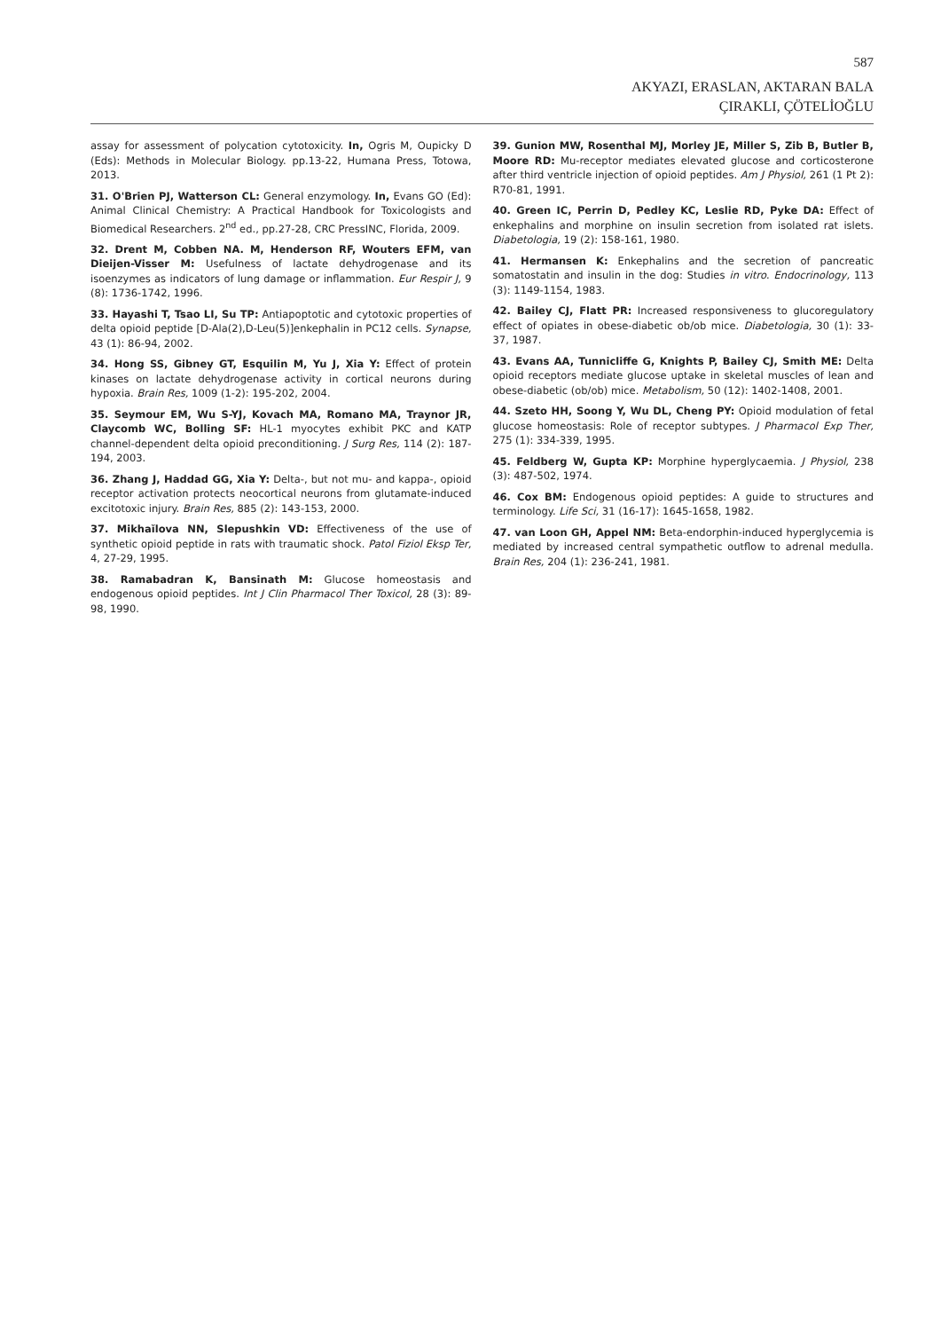587
AKYAZI, ERASLAN, AKTARAN BALA
ÇIRAKLI, ÇÖTELİOĞLU
assay for assessment of polycation cytotoxicity. In, Ogris M, Oupicky D (Eds): Methods in Molecular Biology. pp.13-22, Humana Press, Totowa, 2013.
31. O'Brien PJ, Watterson CL: General enzymology. In, Evans GO (Ed): Animal Clinical Chemistry: A Practical Handbook for Toxicologists and Biomedical Researchers. 2<sup>nd</sup> ed., pp.27-28, CRC PressINC, Florida, 2009.
32. Drent M, Cobben NA. M, Henderson RF, Wouters EFM, van Dieijen-Visser M: Usefulness of lactate dehydrogenase and its isoenzymes as indicators of lung damage or inflammation. Eur Respir J, 9 (8): 1736-1742, 1996.
33. Hayashi T, Tsao LI, Su TP: Antiapoptotic and cytotoxic properties of delta opioid peptide [D-Ala(2),D-Leu(5)]enkephalin in PC12 cells. Synapse, 43 (1): 86-94, 2002.
34. Hong SS, Gibney GT, Esquilin M, Yu J, Xia Y: Effect of protein kinases on lactate dehydrogenase activity in cortical neurons during hypoxia. Brain Res, 1009 (1-2): 195-202, 2004.
35. Seymour EM, Wu S-YJ, Kovach MA, Romano MA, Traynor JR, Claycomb WC, Bolling SF: HL-1 myocytes exhibit PKC and KATP channel-dependent delta opioid preconditioning. J Surg Res, 114 (2): 187-194, 2003.
36. Zhang J, Haddad GG, Xia Y: Delta-, but not mu- and kappa-, opioid receptor activation protects neocortical neurons from glutamate-induced excitotoxic injury. Brain Res, 885 (2): 143-153, 2000.
37. Mikhaĭlova NN, Slepushkin VD: Effectiveness of the use of synthetic opioid peptide in rats with traumatic shock. Patol Fiziol Eksp Ter, 4, 27-29, 1995.
38. Ramabadran K, Bansinath M: Glucose homeostasis and endogenous opioid peptides. Int J Clin Pharmacol Ther Toxicol, 28 (3): 89-98, 1990.
39. Gunion MW, Rosenthal MJ, Morley JE, Miller S, Zib B, Butler B, Moore RD: Mu-receptor mediates elevated glucose and corticosterone after third ventricle injection of opioid peptides. Am J Physiol, 261 (1 Pt 2): R70-81, 1991.
40. Green IC, Perrin D, Pedley KC, Leslie RD, Pyke DA: Effect of enkephalins and morphine on insulin secretion from isolated rat islets. Diabetologia, 19 (2): 158-161, 1980.
41. Hermansen K: Enkephalins and the secretion of pancreatic somatostatin and insulin in the dog: Studies in vitro. Endocrinology, 113 (3): 1149-1154, 1983.
42. Bailey CJ, Flatt PR: Increased responsiveness to glucoregulatory effect of opiates in obese-diabetic ob/ob mice. Diabetologia, 30 (1): 33-37, 1987.
43. Evans AA, Tunnicliffe G, Knights P, Bailey CJ, Smith ME: Delta opioid receptors mediate glucose uptake in skeletal muscles of lean and obese-diabetic (ob/ob) mice. Metabolism, 50 (12): 1402-1408, 2001.
44. Szeto HH, Soong Y, Wu DL, Cheng PY: Opioid modulation of fetal glucose homeostasis: Role of receptor subtypes. J Pharmacol Exp Ther, 275 (1): 334-339, 1995.
45. Feldberg W, Gupta KP: Morphine hyperglycaemia. J Physiol, 238 (3): 487-502, 1974.
46. Cox BM: Endogenous opioid peptides: A guide to structures and terminology. Life Sci, 31 (16-17): 1645-1658, 1982.
47. van Loon GH, Appel NM: Beta-endorphin-induced hyperglycemia is mediated by increased central sympathetic outflow to adrenal medulla. Brain Res, 204 (1): 236-241, 1981.